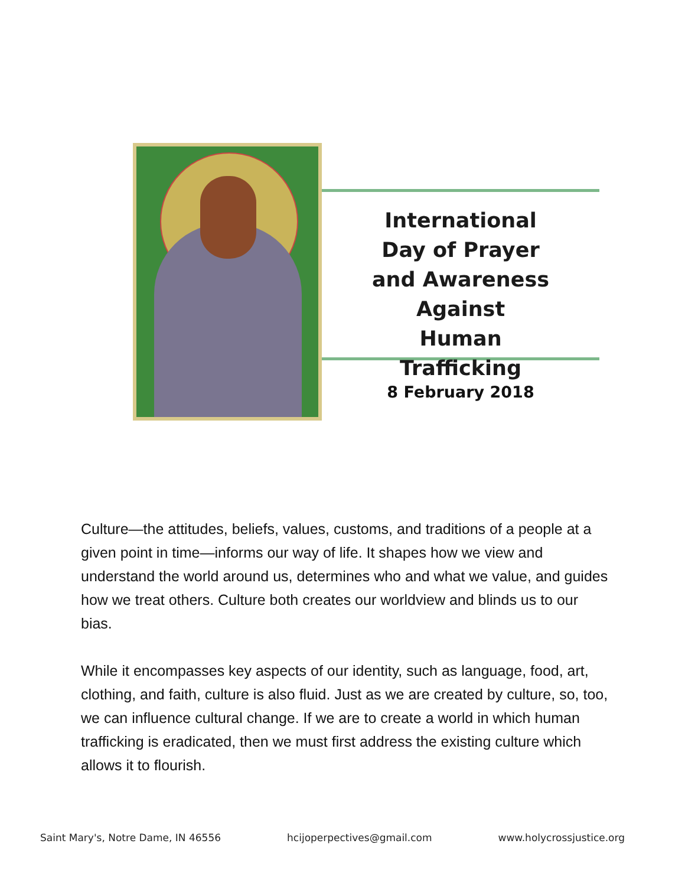International
Day of Prayer
and Awareness
Against
Human Trafficking
8 February 2018
Culture—the attitudes, beliefs, values, customs, and traditions of a people at a given point in time—informs our way of life. It shapes how we view and understand the world around us, determines who and what we value, and guides how we treat others. Culture both creates our worldview and blinds us to our bias.
While it encompasses key aspects of our identity, such as language, food, art, clothing, and faith, culture is also fluid. Just as we are created by culture, so, too, we can influence cultural change. If we are to create a world in which human trafficking is eradicated, then we must first address the existing culture which allows it to flourish.
Saint Mary's, Notre Dame, IN 46556 hcijoperpectives@gmail.com www.holycrossjustice.org